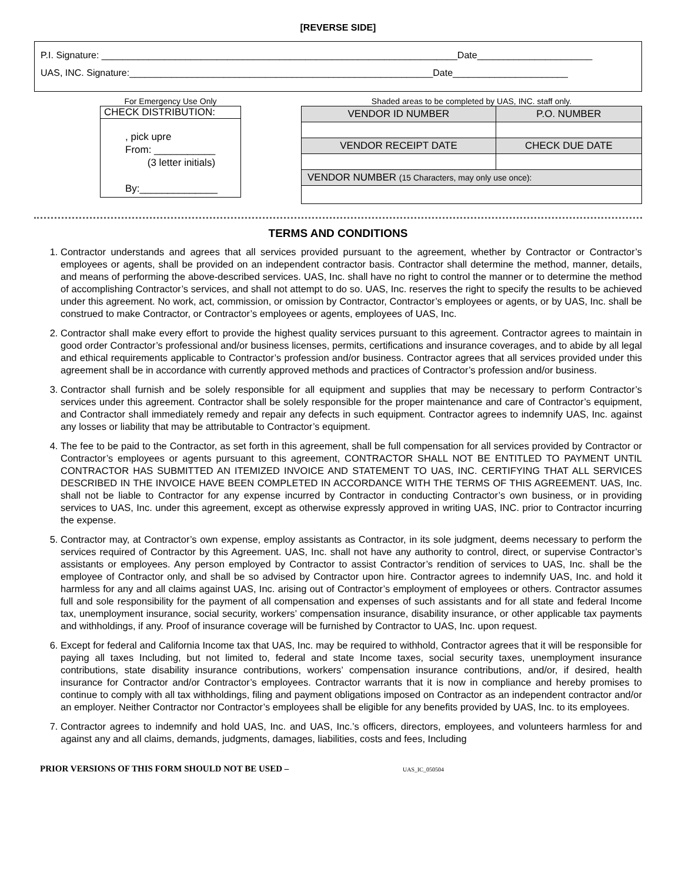[REVERSE SIDE]
P.I. Signature: ____________________________________________________________________Date______________________
UAS, INC. Signature:__________________________________________________________Date______________________
For Emergency Use Only
CHECK DISTRIBUTION:
, pick upre
From: ___________
(3 letter initials)
By:______________
Shaded areas to be completed by UAS, INC. staff only.
| VENDOR ID NUMBER | P.O. NUMBER |
| VENDOR RECEIPT DATE | CHECK DUE DATE |
| VENDOR NUMBER (15 Characters, may only use once): | |
TERMS AND CONDITIONS
1. Contractor understands and agrees that all services provided pursuant to the agreement, whether by Contractor or Contractor’s employees or agents, shall be provided on an independent contractor basis. Contractor shall determine the method, manner, details, and means of performing the above-described services. UAS, Inc. shall have no right to control the manner or to determine the method of accomplishing Contractor’s services, and shall not attempt to do so. UAS, Inc. reserves the right to specify the results to be achieved under this agreement. No work, act, commission, or omission by Contractor, Contractor’s employees or agents, or by UAS, Inc. shall be construed to make Contractor, or Contractor’s employees or agents, employees of UAS, Inc.
2. Contractor shall make every effort to provide the highest quality services pursuant to this agreement. Contractor agrees to maintain in good order Contractor’s professional and/or business licenses, permits, certifications and insurance coverages, and to abide by all legal and ethical requirements applicable to Contractor’s profession and/or business. Contractor agrees that all services provided under this agreement shall be in accordance with currently approved methods and practices of Contractor’s profession and/or business.
3. Contractor shall furnish and be solely responsible for all equipment and supplies that may be necessary to perform Contractor’s services under this agreement. Contractor shall be solely responsible for the proper maintenance and care of Contractor’s equipment, and Contractor shall immediately remedy and repair any defects in such equipment. Contractor agrees to indemnify UAS, Inc. against any losses or liability that may be attributable to Contractor’s equipment.
4. The fee to be paid to the Contractor, as set forth in this agreement, shall be full compensation for all services provided by Contractor or Contractor’s employees or agents pursuant to this agreement, CONTRACTOR SHALL NOT BE ENTITLED TO PAYMENT UNTIL CONTRACTOR HAS SUBMITTED AN ITEMIZED INVOICE AND STATEMENT TO UAS, INC. CERTIFYING THAT ALL SERVICES DESCRIBED IN THE INVOICE HAVE BEEN COMPLETED IN ACCORDANCE WITH THE TERMS OF THIS AGREEMENT. UAS, Inc. shall not be liable to Contractor for any expense incurred by Contractor in conducting Contractor’s own business, or in providing services to UAS, Inc. under this agreement, except as otherwise expressly approved in writing UAS, INC. prior to Contractor incurring the expense.
5. Contractor may, at Contractor’s own expense, employ assistants as Contractor, in its sole judgment, deems necessary to perform the services required of Contractor by this Agreement. UAS, Inc. shall not have any authority to control, direct, or supervise Contractor’s assistants or employees. Any person employed by Contractor to assist Contractor’s rendition of services to UAS, Inc. shall be the employee of Contractor only, and shall be so advised by Contractor upon hire. Contractor agrees to indemnify UAS, Inc. and hold it harmless for any and all claims against UAS, Inc. arising out of Contractor’s employment of employees or others. Contractor assumes full and sole responsibility for the payment of all compensation and expenses of such assistants and for all state and federal Income tax, unemployment insurance, social security, workers’ compensation insurance, disability insurance, or other applicable tax payments and withholdings, if any. Proof of insurance coverage will be furnished by Contractor to UAS, Inc. upon request.
6. Except for federal and California Income tax that UAS, Inc. may be required to withhold, Contractor agrees that it will be responsible for paying all taxes Including, but not limited to, federal and state Income taxes, social security taxes, unemployment insurance contributions, state disability insurance contributions, workers’ compensation insurance contributions, and/or, if desired, health insurance for Contractor and/or Contractor’s employees. Contractor warrants that it is now in compliance and hereby promises to continue to comply with all tax withholdings, filing and payment obligations imposed on Contractor as an independent contractor and/or an employer. Neither Contractor nor Contractor’s employees shall be eligible for any benefits provided by UAS, Inc. to its employees.
7. Contractor agrees to indemnify and hold UAS, Inc. and UAS, Inc.’s officers, directors, employees, and volunteers harmless for and against any and all claims, demands, judgments, damages, liabilities, costs and fees, Including
PRIOR VERSIONS OF THIS FORM SHOULD NOT BE USED – UAS_IC_050504